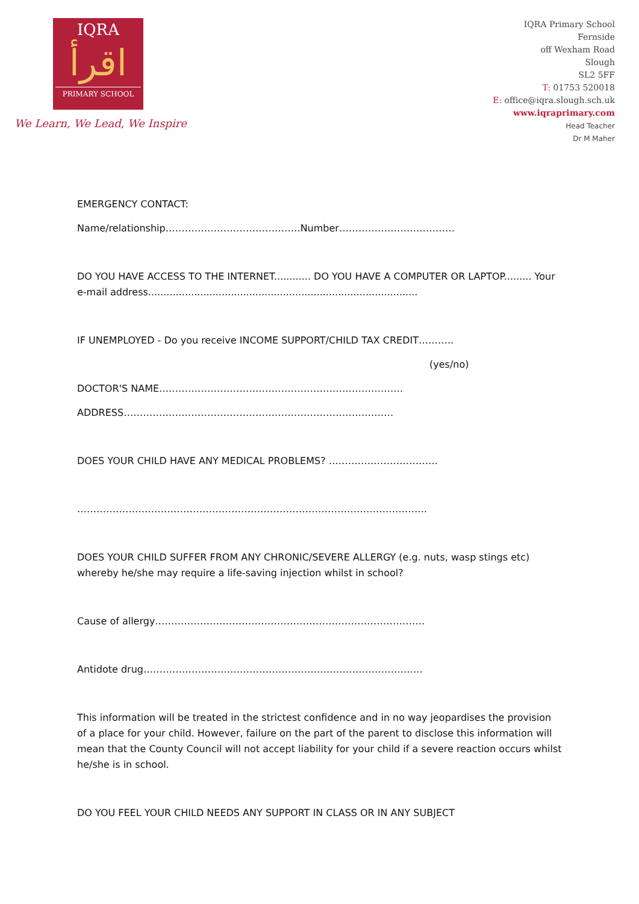IQRA
اقرأ
PRIMARY SCHOOL
We Learn, We Lead, We Inspire
IQRA Primary School
Fernside
off Wexham Road
Slough
SL2 5FF
T: 01753 520018
E: office@iqra.slough.sch.uk
www.iqraprimary.com
Head Teacher
Dr M Maher
EMERGENCY CONTACT:
Name/relationship……………………………………Number………………………………
DO YOU HAVE ACCESS TO THE INTERNET............ DO YOU HAVE A COMPUTER OR LAPTOP......... Your e-mail address........................................................................................
IF UNEMPLOYED - Do you receive INCOME SUPPORT/CHILD TAX CREDIT………..
(yes/no)
DOCTOR'S NAME………………………………………………………………….
ADDRESS…………………………………………………………………………
DOES YOUR CHILD HAVE ANY MEDICAL PROBLEMS? …………………………….
……………………………………………………………………………………………….
DOES YOUR CHILD SUFFER FROM ANY CHRONIC/SEVERE ALLERGY (e.g. nuts, wasp stings etc) whereby he/she may require a life-saving injection whilst in school?
Cause of allergy…………………………………………………………………………
Antidote drug……………………………………………………………………………
This information will be treated in the strictest confidence and in no way jeopardises the provision of a place for your child. However, failure on the part of the parent to disclose this information will mean that the County Council will not accept liability for your child if a severe reaction occurs whilst he/she is in school.
DO YOU FEEL YOUR CHILD NEEDS ANY SUPPORT IN CLASS OR IN ANY SUBJECT